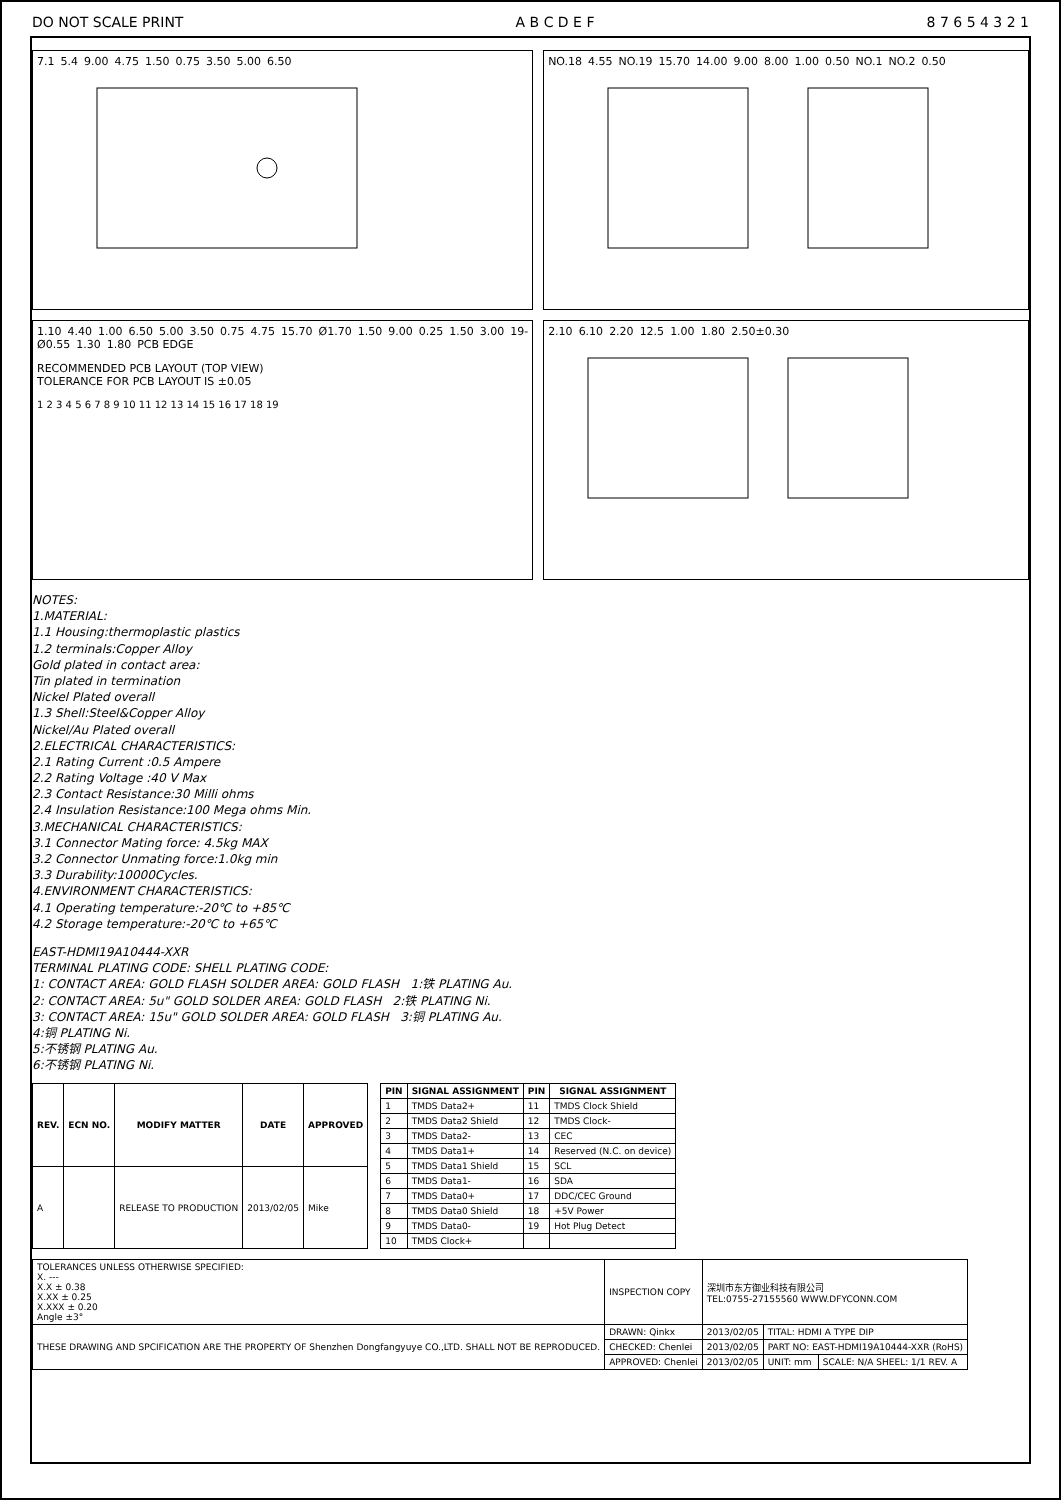DO NOT SCALE PRINT A B C D E F 8 7 6 5 4 3 2 1
7.1 5.4 9.00 4.75 1.50 0.75 3.50 5.00 6.50
NO.18 4.55 NO.19 15.70 14.00 9.00 8.00 1.00 0.50 NO.1 NO.2 0.50
1.10 4.40 1.00 6.50 5.00 3.50 0.75 4.75 15.70 Ø1.70 1.50 9.00 0.25 1.50 3.00 19-Ø0.55 1.30 1.80 PCB EDGE
RECOMMENDED PCB LAYOUT (TOP VIEW)
TOLERANCE FOR PCB LAYOUT IS ±0.05
1 2 3 4 5 6 7 8 9 10 11 12 13 14 15 16 17 18 19
2.10 6.10 2.20 12.5 1.00 1.80 2.50±0.30
NOTES:
1.MATERIAL:
1.1 Housing:thermoplastic plastics
1.2 terminals:Copper Alloy
Gold plated in contact area:
Tin plated in termination
Nickel Plated overall
1.3 Shell:Steel&Copper Alloy
Nickel/Au Plated overall
2.ELECTRICAL CHARACTERISTICS:
2.1 Rating Current :0.5 Ampere
2.2 Rating Voltage :40 V Max
2.3 Contact Resistance:30 Milli ohms
2.4 Insulation Resistance:100 Mega ohms Min.
3.MECHANICAL CHARACTERISTICS:
3.1 Connector Mating force: 4.5kg MAX
3.2 Connector Unmating force:1.0kg min
3.3 Durability:10000Cycles.
4.ENVIRONMENT CHARACTERISTICS:
4.1 Operating temperature:-20℃ to +85℃
4.2 Storage temperature:-20℃ to +65℃
EAST-HDMI19A10444-XXR
TERMINAL PLATING CODE: SHELL PLATING CODE:
1: CONTACT AREA: GOLD FLASH SOLDER AREA: GOLD FLASH 1:铁 PLATING Au.
2: CONTACT AREA: 5u" GOLD SOLDER AREA: GOLD FLASH 2:铁 PLATING Ni.
3: CONTACT AREA: 15u" GOLD SOLDER AREA: GOLD FLASH 3:铜 PLATING Au.
4:铜 PLATING Ni.
5:不锈钢 PLATING Au.
6:不锈钢 PLATING Ni.
| REV. | ECN NO. | MODIFY MATTER | DATE | APPROVED |
| --- | --- | --- | --- | --- |
| A | | RELEASE TO PRODUCTION | 2013/02/05 | Mike |
| PIN | SIGNAL ASSIGNMENT | PIN | SIGNAL ASSIGNMENT |
| --- | --- | --- | --- |
| 1 | TMDS Data2+ | 11 | TMDS Clock Shield |
| 2 | TMDS Data2 Shield | 12 | TMDS Clock- |
| 3 | TMDS Data2- | 13 | CEC |
| 4 | TMDS Data1+ | 14 | Reserved (N.C. on device) |
| 5 | TMDS Data1 Shield | 15 | SCL |
| 6 | TMDS Data1- | 16 | SDA |
| 7 | TMDS Data0+ | 17 | DDC/CEC Ground |
| 8 | TMDS Data0 Shield | 18 | +5V Power |
| 9 | TMDS Data0- | 19 | Hot Plug Detect |
| 10 | TMDS Clock+ | | |
| TOLERANCES UNLESS OTHERWISE SPECIFIED: X. --- X.X ± 0.38 X.XX ± 0.25 X.XXX ± 0.20 Angle ±3° | INSPECTION COPY | 深圳市东方御业科技有限公司 TEL:0755-27155560 WWW.DFYCONN.COM | | |
| THESE DRAWING AND SPCIFICATION ARE THE PROPERTY OF Shenzhen Dongfangyuye CO.,LTD. SHALL NOT BE REPRODUCED. | DRAWN: Qinkx | 2013/02/05 | TITAL: HDMI A TYPE DIP | |
| | CHECKED: Chenlei | 2013/02/05 | PART NO: EAST-HDMI19A10444-XXR (RoHS) | |
| | APPROVED: Chenlei | 2013/02/05 | UNIT: mm | SCALE: N/A SHEEL: 1/1 REV. A |